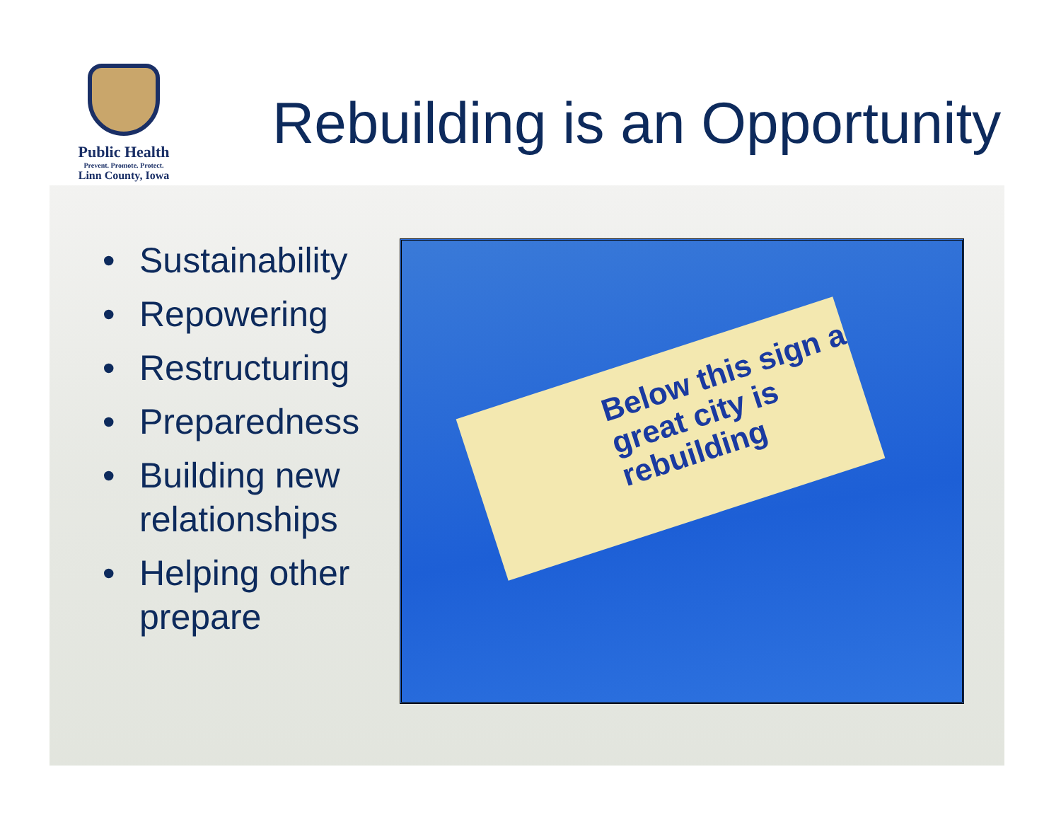Public Health
Prevent. Promote. Protect.
Linn County, Iowa
Rebuilding is an Opportunity
• Sustainability
• Repowering
• Restructuring
• Preparedness
• Building new relationships
• Helping other prepare
Below this sign a great city is rebuilding